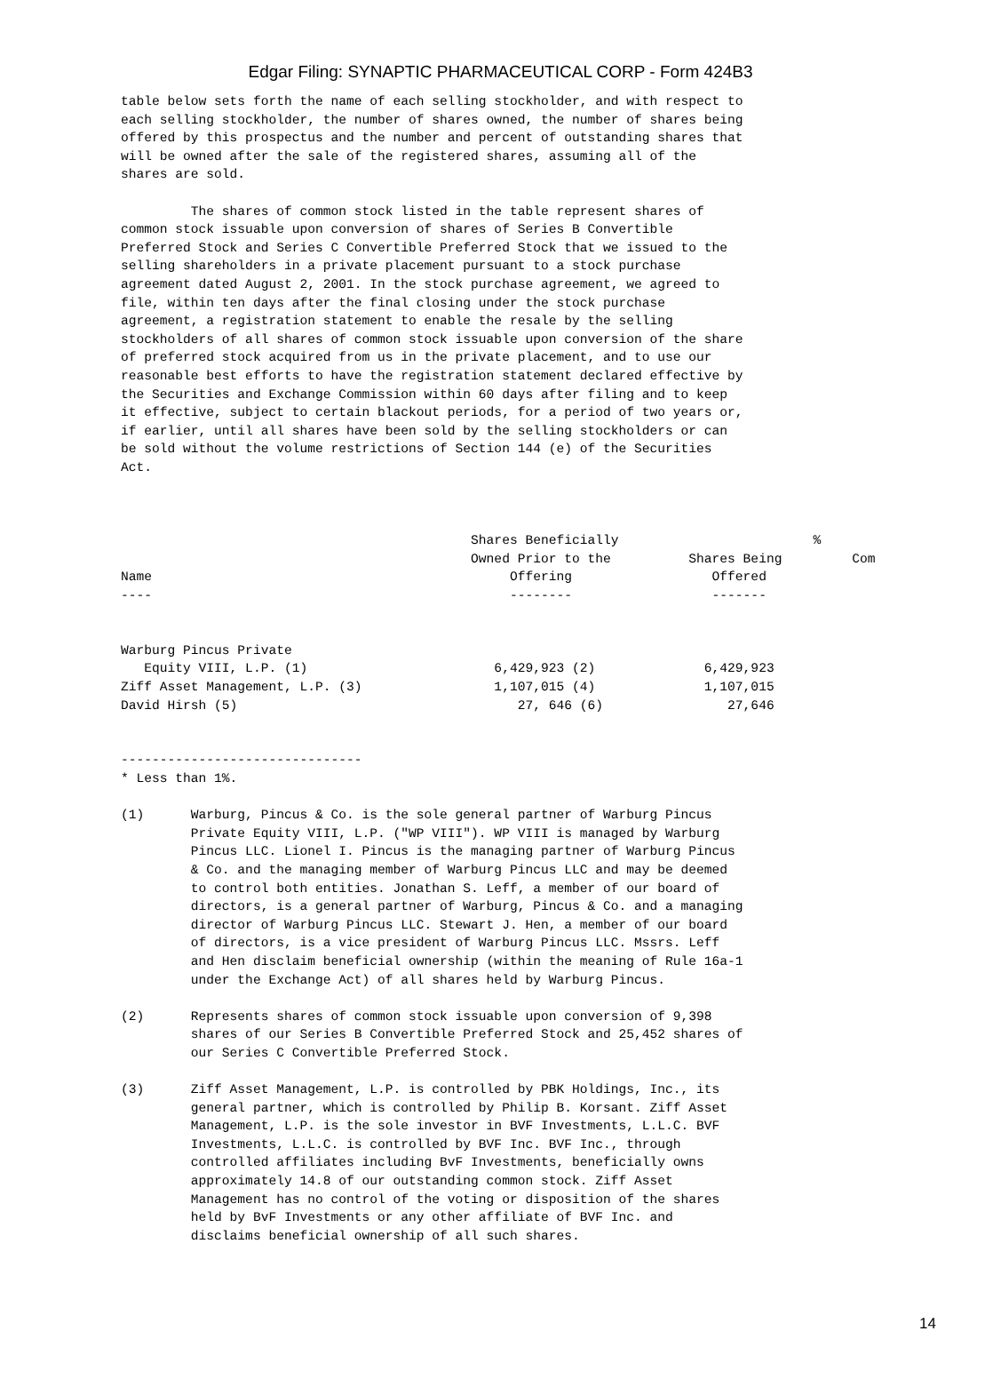Edgar Filing: SYNAPTIC PHARMACEUTICAL CORP - Form 424B3
table below sets forth the name of each selling stockholder, and with respect to
each selling stockholder, the number of shares owned, the number of shares being
offered by this prospectus and the number and percent of outstanding shares that
will be owned after the sale of the registered shares, assuming all of the
shares are sold.

         The shares of common stock listed in the table represent shares of
common stock issuable upon conversion of shares of Series B Convertible
Preferred Stock and Series C Convertible Preferred Stock that we issued to the
selling shareholders in a private placement pursuant to a stock purchase
agreement dated August 2, 2001. In the stock purchase agreement, we agreed to
file, within ten days after the final closing under the stock purchase
agreement, a registration statement to enable the resale by the selling
stockholders of all shares of common stock issuable upon conversion of the share
of preferred stock acquired from us in the private placement, and to use our
reasonable best efforts to have the registration statement declared effective by
the Securities and Exchange Commission within 60 days after filing and to keep
it effective, subject to certain blackout periods, for a period of two years or,
if earlier, until all shares have been sold by the selling stockholders or can
be sold without the volume restrictions of Section 144 (e) of the Securities
Act.



                                             Shares Beneficially                         %
                                             Owned Prior to the          Shares Being         Com
Name                                              Offering                  Offered
----                                              --------                  -------


Warburg Pincus Private
   Equity VIII, L.P. (1)                        6,429,923 (2)              6,429,923
Ziff Asset Management, L.P. (3)                 1,107,015 (4)              1,107,015
David Hirsh (5)                                    27, 646 (6)                27,646


-------------------------------
* Less than 1%.

(1)      Warburg, Pincus & Co. is the sole general partner of Warburg Pincus
         Private Equity VIII, L.P. ("WP VIII"). WP VIII is managed by Warburg
         Pincus LLC. Lionel I. Pincus is the managing partner of Warburg Pincus
         & Co. and the managing member of Warburg Pincus LLC and may be deemed
         to control both entities. Jonathan S. Leff, a member of our board of
         directors, is a general partner of Warburg, Pincus & Co. and a managing
         director of Warburg Pincus LLC. Stewart J. Hen, a member of our board
         of directors, is a vice president of Warburg Pincus LLC. Mssrs. Leff
         and Hen disclaim beneficial ownership (within the meaning of Rule 16a-1
         under the Exchange Act) of all shares held by Warburg Pincus.

(2)      Represents shares of common stock issuable upon conversion of 9,398
         shares of our Series B Convertible Preferred Stock and 25,452 shares of
         our Series C Convertible Preferred Stock.

(3)      Ziff Asset Management, L.P. is controlled by PBK Holdings, Inc., its
         general partner, which is controlled by Philip B. Korsant. Ziff Asset
         Management, L.P. is the sole investor in BVF Investments, L.L.C. BVF
         Investments, L.L.C. is controlled by BVF Inc. BVF Inc., through
         controlled affiliates including BvF Investments, beneficially owns
         approximately 14.8 of our outstanding common stock. Ziff Asset
         Management has no control of the voting or disposition of the shares
         held by BvF Investments or any other affiliate of BVF Inc. and
         disclaims beneficial ownership of all such shares.
14